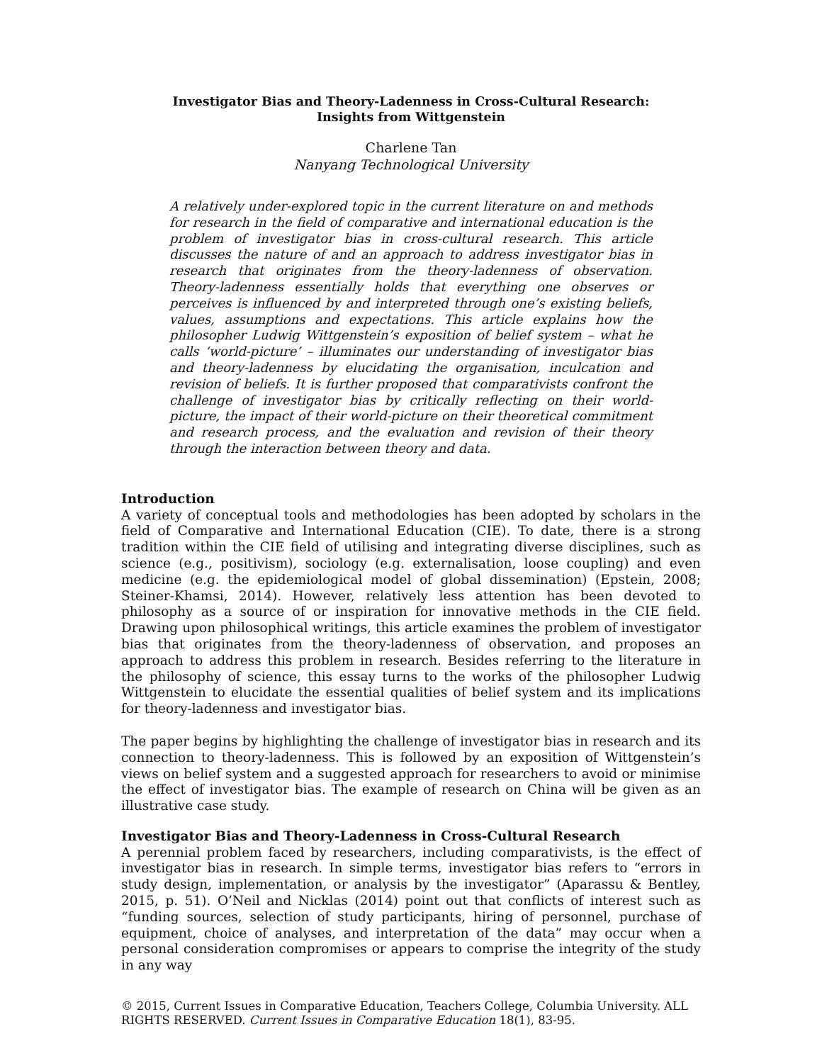Investigator Bias and Theory-Ladenness in Cross-Cultural Research:
Insights from Wittgenstein
Charlene Tan
Nanyang Technological University
A relatively under-explored topic in the current literature on and methods for research in the field of comparative and international education is the problem of investigator bias in cross-cultural research. This article discusses the nature of and an approach to address investigator bias in research that originates from the theory-ladenness of observation. Theory-ladenness essentially holds that everything one observes or perceives is influenced by and interpreted through one’s existing beliefs, values, assumptions and expectations. This article explains how the philosopher Ludwig Wittgenstein’s exposition of belief system – what he calls ‘world-picture’ – illuminates our understanding of investigator bias and theory-ladenness by elucidating the organisation, inculcation and revision of beliefs. It is further proposed that comparativists confront the challenge of investigator bias by critically reflecting on their world-picture, the impact of their world-picture on their theoretical commitment and research process, and the evaluation and revision of their theory through the interaction between theory and data.
Introduction
A variety of conceptual tools and methodologies has been adopted by scholars in the field of Comparative and International Education (CIE). To date, there is a strong tradition within the CIE field of utilising and integrating diverse disciplines, such as science (e.g., positivism), sociology (e.g. externalisation, loose coupling) and even medicine (e.g. the epidemiological model of global dissemination) (Epstein, 2008; Steiner-Khamsi, 2014). However, relatively less attention has been devoted to philosophy as a source of or inspiration for innovative methods in the CIE field. Drawing upon philosophical writings, this article examines the problem of investigator bias that originates from the theory-ladenness of observation, and proposes an approach to address this problem in research. Besides referring to the literature in the philosophy of science, this essay turns to the works of the philosopher Ludwig Wittgenstein to elucidate the essential qualities of belief system and its implications for theory-ladenness and investigator bias.
The paper begins by highlighting the challenge of investigator bias in research and its connection to theory-ladenness. This is followed by an exposition of Wittgenstein’s views on belief system and a suggested approach for researchers to avoid or minimise the effect of investigator bias. The example of research on China will be given as an illustrative case study.
Investigator Bias and Theory-Ladenness in Cross-Cultural Research
A perennial problem faced by researchers, including comparativists, is the effect of investigator bias in research. In simple terms, investigator bias refers to “errors in study design, implementation, or analysis by the investigator” (Aparassu & Bentley, 2015, p. 51). O’Neil and Nicklas (2014) point out that conflicts of interest such as “funding sources, selection of study participants, hiring of personnel, purchase of equipment, choice of analyses, and interpretation of the data” may occur when a personal consideration compromises or appears to comprise the integrity of the study in any way
© 2015, Current Issues in Comparative Education, Teachers College, Columbia University. ALL RIGHTS RESERVED. Current Issues in Comparative Education 18(1), 83-95.